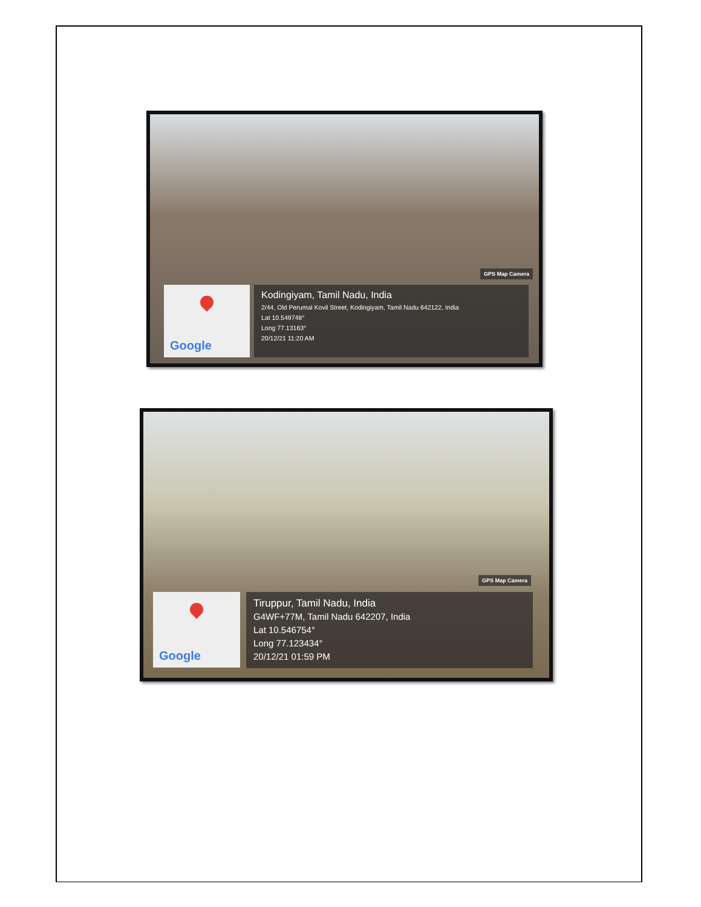GPS Map Camera
Google
Kodingiyam, Tamil Nadu, India
2/44, Old Perumal Kovil Street, Kodingiyam, Tamil Nadu 642122, India
Lat 10.549748°
Long 77.13163°
20/12/21 11:20 AM
GPS Map Camera
Google
Tiruppur, Tamil Nadu, India
G4WF+77M, Tamil Nadu 642207, India
Lat 10.546754°
Long 77.123434°
20/12/21 01:59 PM